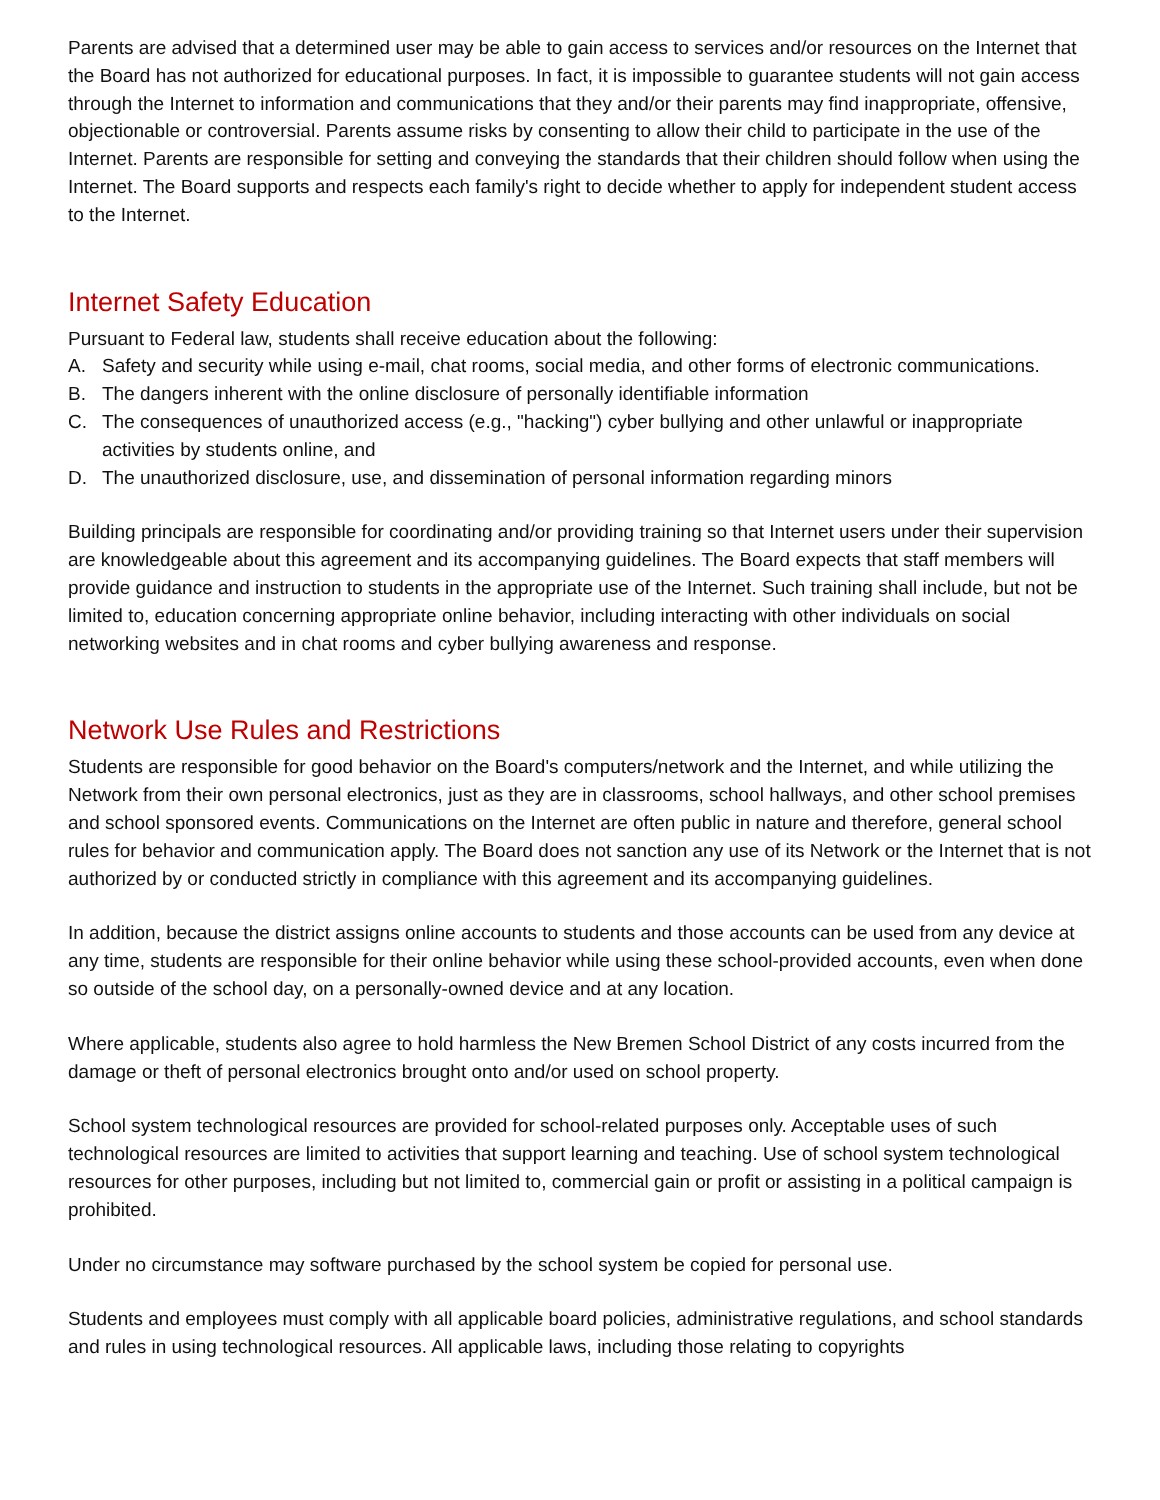Parents are advised that a determined user may be able to gain access to services and/or resources on the Internet that the Board has not authorized for educational purposes. In fact, it is impossible to guarantee students will not gain access through the Internet to information and communications that they and/or their parents may find inappropriate, offensive, objectionable or controversial. Parents assume risks by consenting to allow their child to participate in the use of the Internet. Parents are responsible for setting and conveying the standards that their children should follow when using the Internet. The Board supports and respects each family's right to decide whether to apply for independent student access to the Internet.
Internet Safety Education
Pursuant to Federal law, students shall receive education about the following:
A. Safety and security while using e-mail, chat rooms, social media, and other forms of electronic communications.
B. The dangers inherent with the online disclosure of personally identifiable information
C. The consequences of unauthorized access (e.g., "hacking") cyber bullying and other unlawful or inappropriate activities by students online, and
D. The unauthorized disclosure, use, and dissemination of personal information regarding minors
Building principals are responsible for coordinating and/or providing training so that Internet users under their supervision are knowledgeable about this agreement and its accompanying guidelines. The Board expects that staff members will provide guidance and instruction to students in the appropriate use of the Internet. Such training shall include, but not be limited to, education concerning appropriate online behavior, including interacting with other individuals on social networking websites and in chat rooms and cyber bullying awareness and response.
Network Use Rules and Restrictions
Students are responsible for good behavior on the Board's computers/network and the Internet, and while utilizing the Network from their own personal electronics, just as they are in classrooms, school hallways, and other school premises and school sponsored events. Communications on the Internet are often public in nature and therefore, general school rules for behavior and communication apply. The Board does not sanction any use of its Network or the Internet that is not authorized by or conducted strictly in compliance with this agreement and its accompanying guidelines.
In addition, because the district assigns online accounts to students and those accounts can be used from any device at any time, students are responsible for their online behavior while using these school-provided accounts, even when done so outside of the school day, on a personally-owned device and at any location.
Where applicable, students also agree to hold harmless the New Bremen School District of any costs incurred from the damage or theft of personal electronics brought onto and/or used on school property.
School system technological resources are provided for school-related purposes only. Acceptable uses of such technological resources are limited to activities that support learning and teaching. Use of school system technological resources for other purposes, including but not limited to, commercial gain or profit or assisting in a political campaign is prohibited.
Under no circumstance may software purchased by the school system be copied for personal use.
Students and employees must comply with all applicable board policies, administrative regulations, and school standards and rules in using technological resources. All applicable laws, including those relating to copyrights